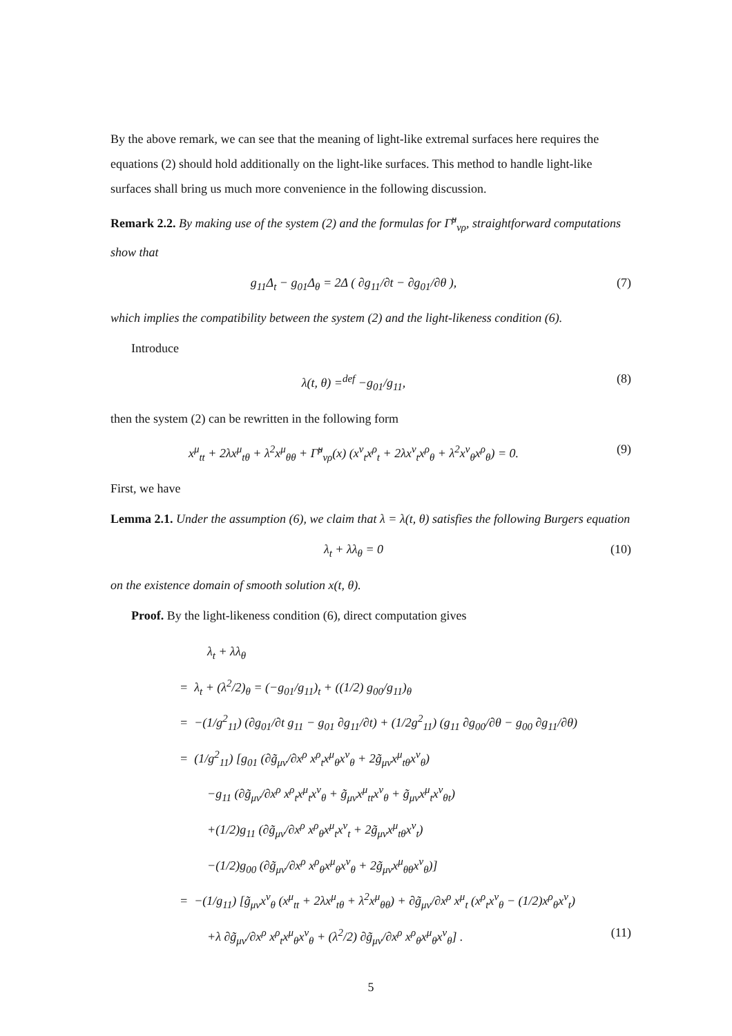By the above remark, we can see that the meaning of light-like extremal surfaces here requires the equations (2) should hold additionally on the light-like surfaces. This method to handle light-like surfaces shall bring us much more convenience in the following discussion.
Remark 2.2. By making use of the system (2) and the formulas for Γ̃<sup>μ</sup><sub>νρ</sub>, straightforward computations show that
g<sub>11</sub>Δ<sub>t</sub> − g<sub>01</sub>Δ<sub>θ</sub> = 2Δ ( ∂g<sub>11</sub>/∂t − ∂g<sub>01</sub>/∂θ ), (7)
which implies the compatibility between the system (2) and the light-likeness condition (6).
Introduce
λ(t, θ) =<sup>def</sup> −g<sub>01</sub>/g<sub>11</sub>, (8)
then the system (2) can be rewritten in the following form
x<sup>μ</sup><sub>tt</sub> + 2λx<sup>μ</sup><sub>tθ</sub> + λ<sup>2</sup>x<sup>μ</sup><sub>θθ</sub> + Γ̃<sup>μ</sup><sub>νρ</sub>(x) (x<sup>ν</sup><sub>t</sub>x<sup>ρ</sup><sub>t</sub> + 2λx<sup>ν</sup><sub>t</sub>x<sup>ρ</sup><sub>θ</sub> + λ<sup>2</sup>x<sup>ν</sup><sub>θ</sub>x<sup>ρ</sup><sub>θ</sub>) = 0. (9)
First, we have
Lemma 2.1. Under the assumption (6), we claim that λ = λ(t, θ) satisfies the following Burgers equation
λ<sub>t</sub> + λλ<sub>θ</sub> = 0 (10)
on the existence domain of smooth solution x(t, θ).
Proof. By the light-likeness condition (6), direct computation gives
λ<sub>t</sub> + λλ<sub>θ</sub>
= λ<sub>t</sub> + (λ<sup>2</sup>/2)<sub>θ</sub> = (−g<sub>01</sub>/g<sub>11</sub>)<sub>t</sub> + ((1/2) g<sub>00</sub>/g<sub>11</sub>)<sub>θ</sub>
= −(1/g<sup>2</sup><sub>11</sub>) (∂g<sub>01</sub>/∂t g<sub>11</sub> − g<sub>01</sub> ∂g<sub>11</sub>/∂t) + (1/2g<sup>2</sup><sub>11</sub>) (g<sub>11</sub> ∂g<sub>00</sub>/∂θ − g<sub>00</sub> ∂g<sub>11</sub>/∂θ)
= (1/g<sup>2</sup><sub>11</sub>) [g<sub>01</sub> (∂g̃<sub>μν</sub>/∂x<sup>ρ</sup> x<sup>ρ</sup><sub>t</sub>x<sup>μ</sup><sub>θ</sub>x<sup>ν</sup><sub>θ</sub> + 2g̃<sub>μν</sub>x<sup>μ</sup><sub>tθ</sub>x<sup>ν</sup><sub>θ</sub>)
−g<sub>11</sub> (∂g̃<sub>μν</sub>/∂x<sup>ρ</sup> x<sup>ρ</sup><sub>t</sub>x<sup>μ</sup><sub>t</sub>x<sup>ν</sup><sub>θ</sub> + g̃<sub>μν</sub>x<sup>μ</sup><sub>tt</sub>x<sup>ν</sup><sub>θ</sub> + g̃<sub>μν</sub>x<sup>μ</sup><sub>t</sub>x<sup>ν</sup><sub>θt</sub>)
+(1/2)g<sub>11</sub> (∂g̃<sub>μν</sub>/∂x<sup>ρ</sup> x<sup>ρ</sup><sub>θ</sub>x<sup>μ</sup><sub>t</sub>x<sup>ν</sup><sub>t</sub> + 2g̃<sub>μν</sub>x<sup>μ</sup><sub>tθ</sub>x<sup>ν</sup><sub>t</sub>)
−(1/2)g<sub>00</sub> (∂g̃<sub>μν</sub>/∂x<sup>ρ</sup> x<sup>ρ</sup><sub>θ</sub>x<sup>μ</sup><sub>θ</sub>x<sup>ν</sup><sub>θ</sub> + 2g̃<sub>μν</sub>x<sup>μ</sup><sub>θθ</sub>x<sup>ν</sup><sub>θ</sub>)]
= −(1/g<sub>11</sub>) [g̃<sub>μν</sub>x<sup>ν</sup><sub>θ</sub> (x<sup>μ</sup><sub>tt</sub> + 2λx<sup>μ</sup><sub>tθ</sub> + λ<sup>2</sup>x<sup>μ</sup><sub>θθ</sub>) + ∂g̃<sub>μν</sub>/∂x<sup>ρ</sup> x<sup>μ</sup><sub>t</sub> (x<sup>ρ</sup><sub>t</sub>x<sup>ν</sup><sub>θ</sub> − (1/2)x<sup>ρ</sup><sub>θ</sub>x<sup>ν</sup><sub>t</sub>)
+λ ∂g̃<sub>μν</sub>/∂x<sup>ρ</sup> x<sup>ρ</sup><sub>t</sub>x<sup>μ</sup><sub>θ</sub>x<sup>ν</sup><sub>θ</sub> + (λ<sup>2</sup>/2) ∂g̃<sub>μν</sub>/∂x<sup>ρ</sup> x<sup>ρ</sup><sub>θ</sub>x<sup>μ</sup><sub>θ</sub>x<sup>ν</sup><sub>θ</sub>] . (11)
5